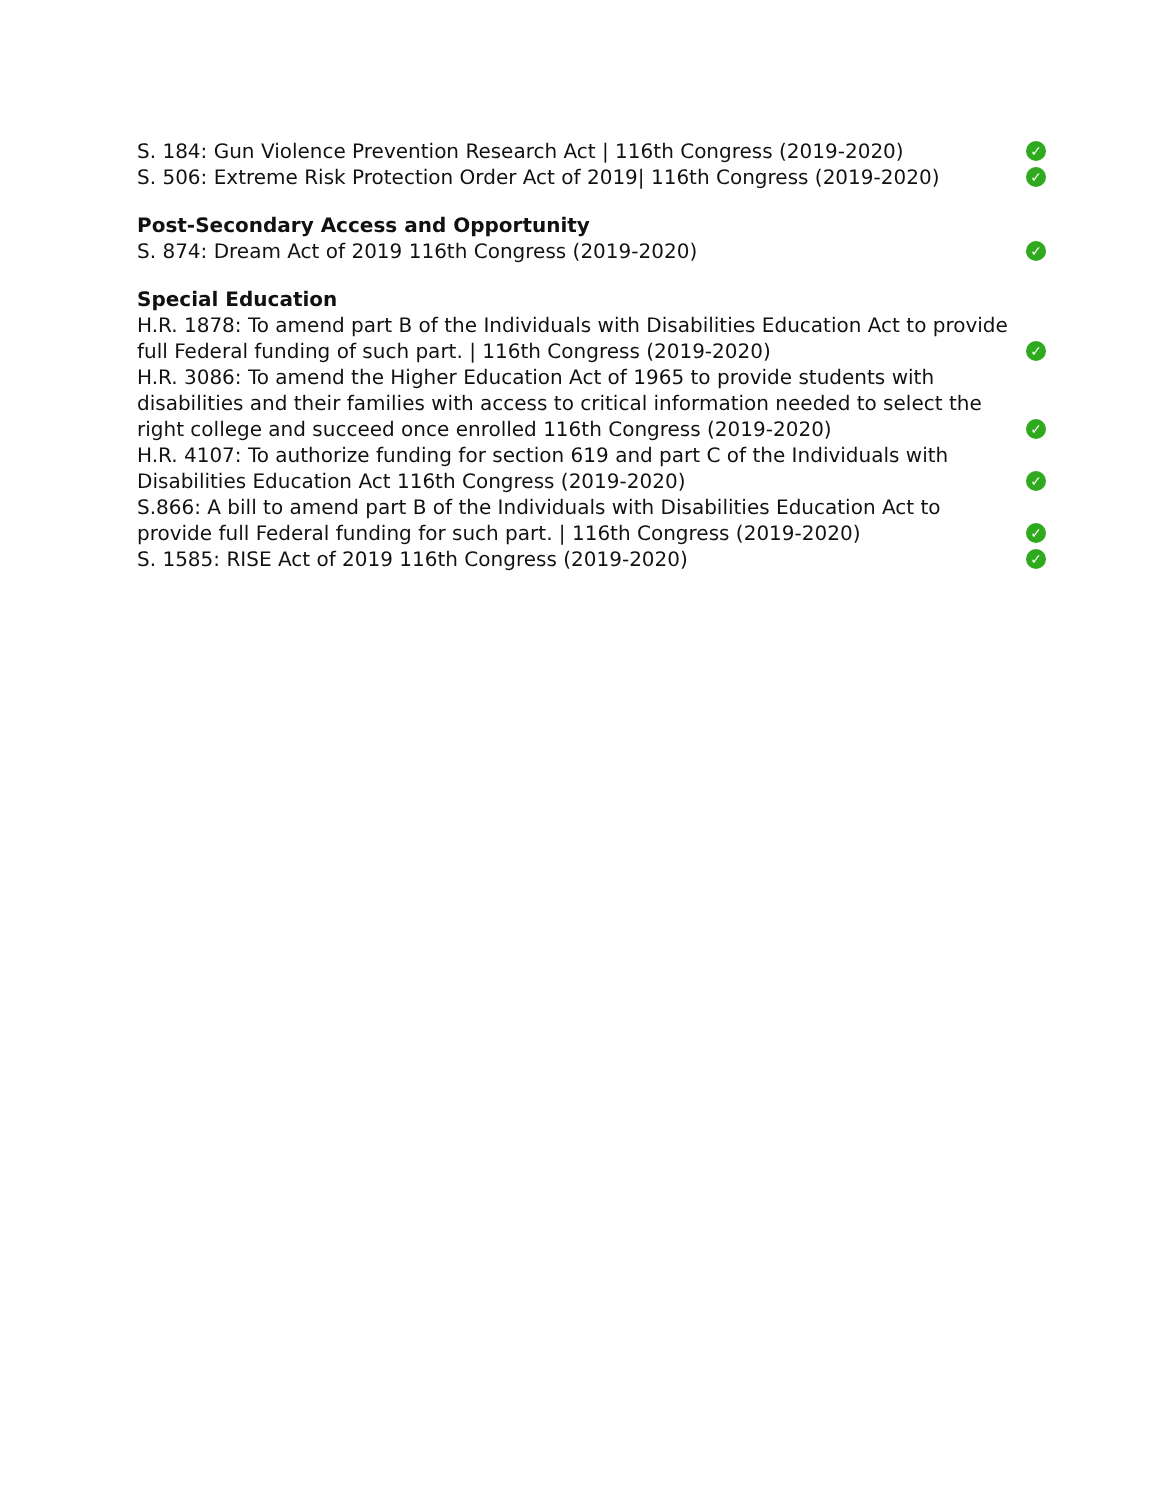S. 184: Gun Violence Prevention Research Act | 116th Congress (2019-2020) ✓
S. 506: Extreme Risk Protection Order Act of 2019| 116th Congress (2019-2020) ✓
Post-Secondary Access and Opportunity
S. 874: Dream Act of 2019 116th Congress (2019-2020) ✓
Special Education
H.R. 1878: To amend part B of the Individuals with Disabilities Education Act to provide full Federal funding of such part. | 116th Congress (2019-2020) ✓
H.R. 3086: To amend the Higher Education Act of 1965 to provide students with disabilities and their families with access to critical information needed to select the right college and succeed once enrolled 116th Congress (2019-2020) ✓
H.R. 4107: To authorize funding for section 619 and part C of the Individuals with Disabilities Education Act 116th Congress (2019-2020) ✓
S.866: A bill to amend part B of the Individuals with Disabilities Education Act to provide full Federal funding for such part. | 116th Congress (2019-2020) ✓
S. 1585: RISE Act of 2019 116th Congress (2019-2020) ✓